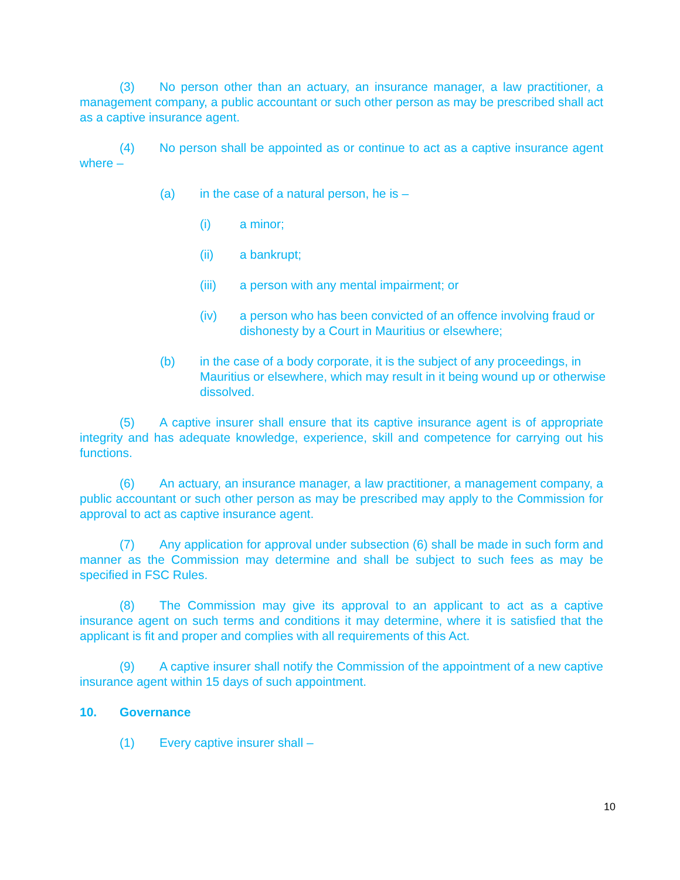(3) No person other than an actuary, an insurance manager, a law practitioner, a management company, a public accountant or such other person as may be prescribed shall act as a captive insurance agent.
(4) No person shall be appointed as or continue to act as a captive insurance agent where –
(a) in the case of a natural person, he is –
(i) a minor;
(ii) a bankrupt;
(iii) a person with any mental impairment; or
(iv) a person who has been convicted of an offence involving fraud or dishonesty by a Court in Mauritius or elsewhere;
(b) in the case of a body corporate, it is the subject of any proceedings, in Mauritius or elsewhere, which may result in it being wound up or otherwise dissolved.
(5) A captive insurer shall ensure that its captive insurance agent is of appropriate integrity and has adequate knowledge, experience, skill and competence for carrying out his functions.
(6) An actuary, an insurance manager, a law practitioner, a management company, a public accountant or such other person as may be prescribed may apply to the Commission for approval to act as captive insurance agent.
(7) Any application for approval under subsection (6) shall be made in such form and manner as the Commission may determine and shall be subject to such fees as may be specified in FSC Rules.
(8) The Commission may give its approval to an applicant to act as a captive insurance agent on such terms and conditions it may determine, where it is satisfied that the applicant is fit and proper and complies with all requirements of this Act.
(9) A captive insurer shall notify the Commission of the appointment of a new captive insurance agent within 15 days of such appointment.
10. Governance
(1) Every captive insurer shall –
10